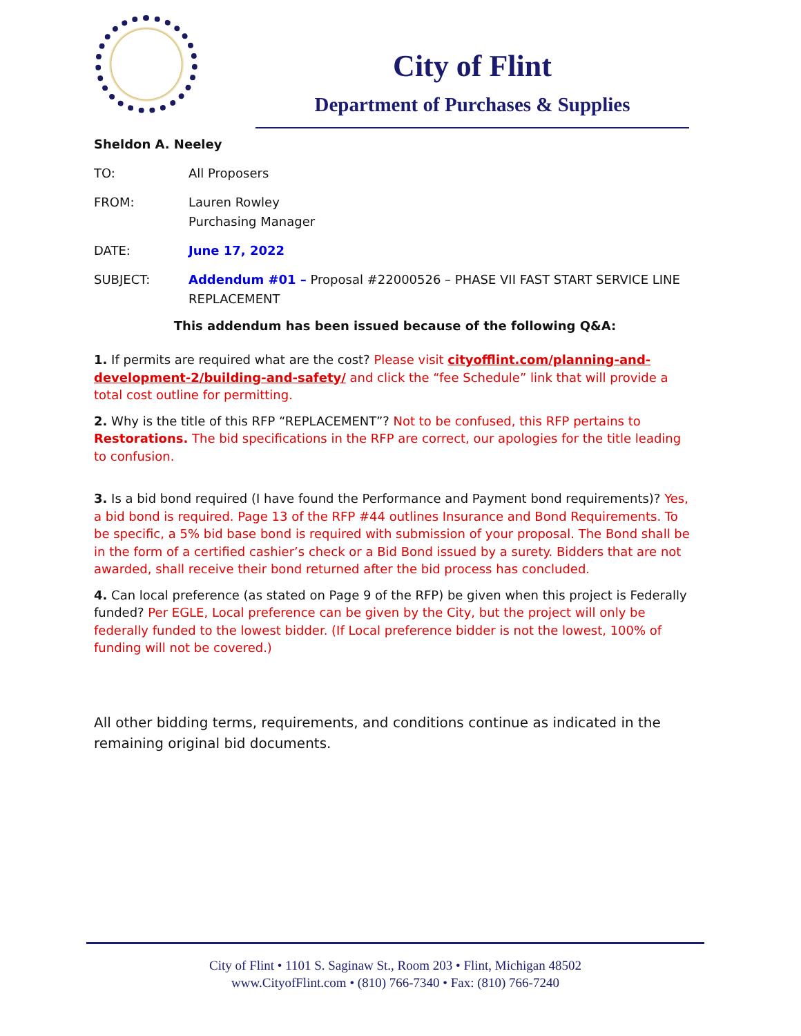City of Flint
Department of Purchases & Supplies
Sheldon A. Neeley
TO: All Proposers
FROM: Lauren Rowley
Purchasing Manager
DATE: June 17, 2022
SUBJECT: Addendum #01 – Proposal #22000526 – PHASE VII FAST START SERVICE LINE REPLACEMENT
This addendum has been issued because of the following Q&A:
1. If permits are required what are the cost? Please visit cityofflint.com/planning-and-development-2/building-and-safety/ and click the “fee Schedule” link that will provide a total cost outline for permitting.
2. Why is the title of this RFP “REPLACEMENT”? Not to be confused, this RFP pertains to Restorations. The bid specifications in the RFP are correct, our apologies for the title leading to confusion.
3. Is a bid bond required (I have found the Performance and Payment bond requirements)? Yes, a bid bond is required. Page 13 of the RFP #44 outlines Insurance and Bond Requirements. To be specific, a 5% bid base bond is required with submission of your proposal. The Bond shall be in the form of a certified cashier’s check or a Bid Bond issued by a surety. Bidders that are not awarded, shall receive their bond returned after the bid process has concluded.
4. Can local preference (as stated on Page 9 of the RFP) be given when this project is Federally funded? Per EGLE, Local preference can be given by the City, but the project will only be federally funded to the lowest bidder. (If Local preference bidder is not the lowest, 100% of funding will not be covered.)
All other bidding terms, requirements, and conditions continue as indicated in the remaining original bid documents.
City of Flint • 1101 S. Saginaw St., Room 203 • Flint, Michigan 48502
www.CityofFlint.com • (810) 766-7340 • Fax: (810) 766-7240